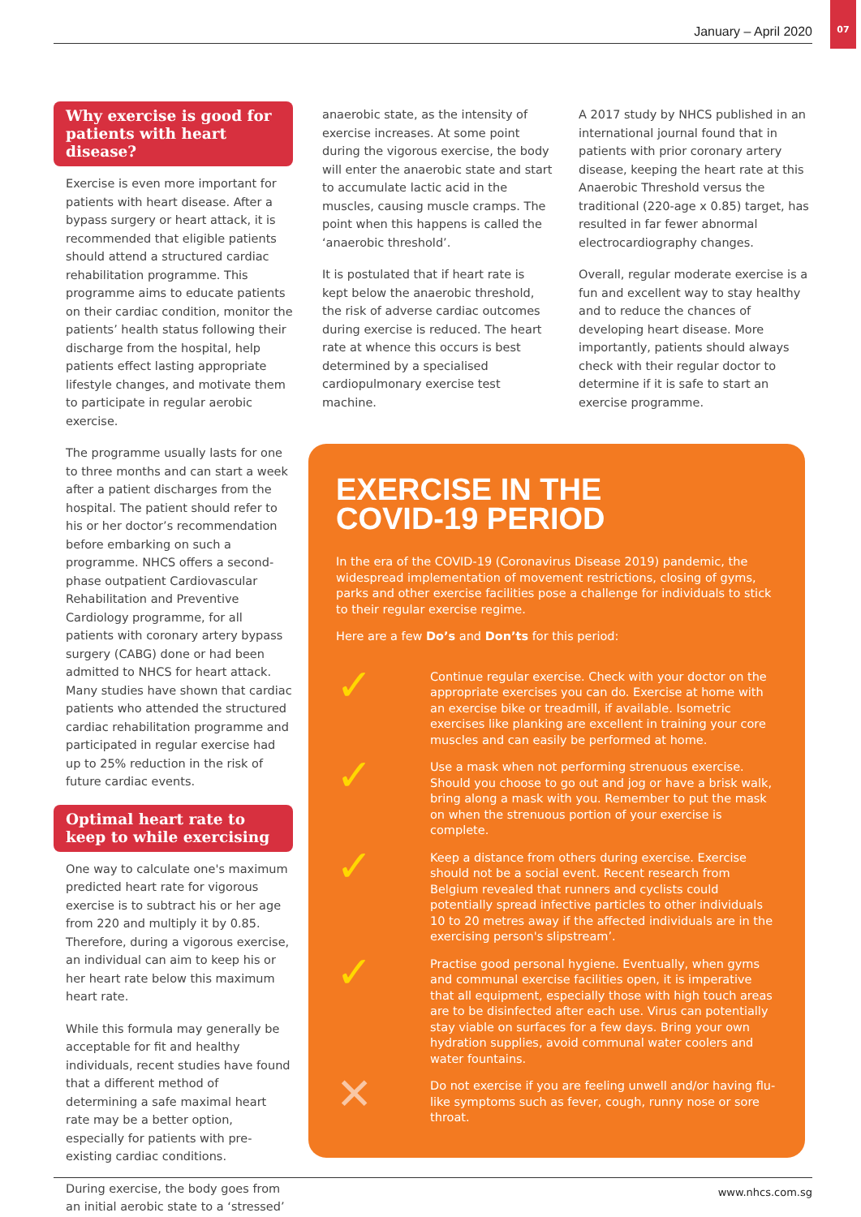January – April 2020 07
Why exercise is good for patients with heart disease?
Exercise is even more important for patients with heart disease. After a bypass surgery or heart attack, it is recommended that eligible patients should attend a structured cardiac rehabilitation programme. This programme aims to educate patients on their cardiac condition, monitor the patients’ health status following their discharge from the hospital, help patients effect lasting appropriate lifestyle changes, and motivate them to participate in regular aerobic exercise.
The programme usually lasts for one to three months and can start a week after a patient discharges from the hospital. The patient should refer to his or her doctor’s recommendation before embarking on such a programme. NHCS offers a second-phase outpatient Cardiovascular Rehabilitation and Preventive Cardiology programme, for all patients with coronary artery bypass surgery (CABG) done or had been admitted to NHCS for heart attack. Many studies have shown that cardiac patients who attended the structured cardiac rehabilitation programme and participated in regular exercise had up to 25% reduction in the risk of future cardiac events.
Optimal heart rate to keep to while exercising
One way to calculate one's maximum predicted heart rate for vigorous exercise is to subtract his or her age from 220 and multiply it by 0.85. Therefore, during a vigorous exercise, an individual can aim to keep his or her heart rate below this maximum heart rate.
While this formula may generally be acceptable for fit and healthy individuals, recent studies have found that a different method of determining a safe maximal heart rate may be a better option, especially for patients with pre-existing cardiac conditions.
During exercise, the body goes from an initial aerobic state to a ‘stressed’
anaerobic state, as the intensity of exercise increases. At some point during the vigorous exercise, the body will enter the anaerobic state and start to accumulate lactic acid in the muscles, causing muscle cramps. The point when this happens is called the ‘anaerobic threshold’.
It is postulated that if heart rate is kept below the anaerobic threshold, the risk of adverse cardiac outcomes during exercise is reduced. The heart rate at whence this occurs is best determined by a specialised cardiopulmonary exercise test machine.
A 2017 study by NHCS published in an international journal found that in patients with prior coronary artery disease, keeping the heart rate at this Anaerobic Threshold versus the traditional (220-age x 0.85) target, has resulted in far fewer abnormal electrocardiography changes.
Overall, regular moderate exercise is a fun and excellent way to stay healthy and to reduce the chances of developing heart disease. More importantly, patients should always check with their regular doctor to determine if it is safe to start an exercise programme.
EXERCISE IN THE
COVID-19 PERIOD
In the era of the COVID-19 (Coronavirus Disease 2019) pandemic, the widespread implementation of movement restrictions, closing of gyms, parks and other exercise facilities pose a challenge for individuals to stick to their regular exercise regime.
Here are a few Do’s and Don’ts for this period:
✓
Continue regular exercise. Check with your doctor on the appropriate exercises you can do. Exercise at home with an exercise bike or treadmill, if available. Isometric exercises like planking are excellent in training your core muscles and can easily be performed at home.
✓
Use a mask when not performing strenuous exercise. Should you choose to go out and jog or have a brisk walk, bring along a mask with you. Remember to put the mask on when the strenuous portion of your exercise is complete.
✓
Keep a distance from others during exercise. Exercise should not be a social event. Recent research from Belgium revealed that runners and cyclists could potentially spread infective particles to other individuals 10 to 20 metres away if the affected individuals are in the exercising person's slipstream’.
✓
Practise good personal hygiene. Eventually, when gyms and communal exercise facilities open, it is imperative that all equipment, especially those with high touch areas are to be disinfected after each use. Virus can potentially stay viable on surfaces for a few days. Bring your own hydration supplies, avoid communal water coolers and water fountains.
✕
Do not exercise if you are feeling unwell and/or having flu-like symptoms such as fever, cough, runny nose or sore throat.
www.nhcs.com.sg